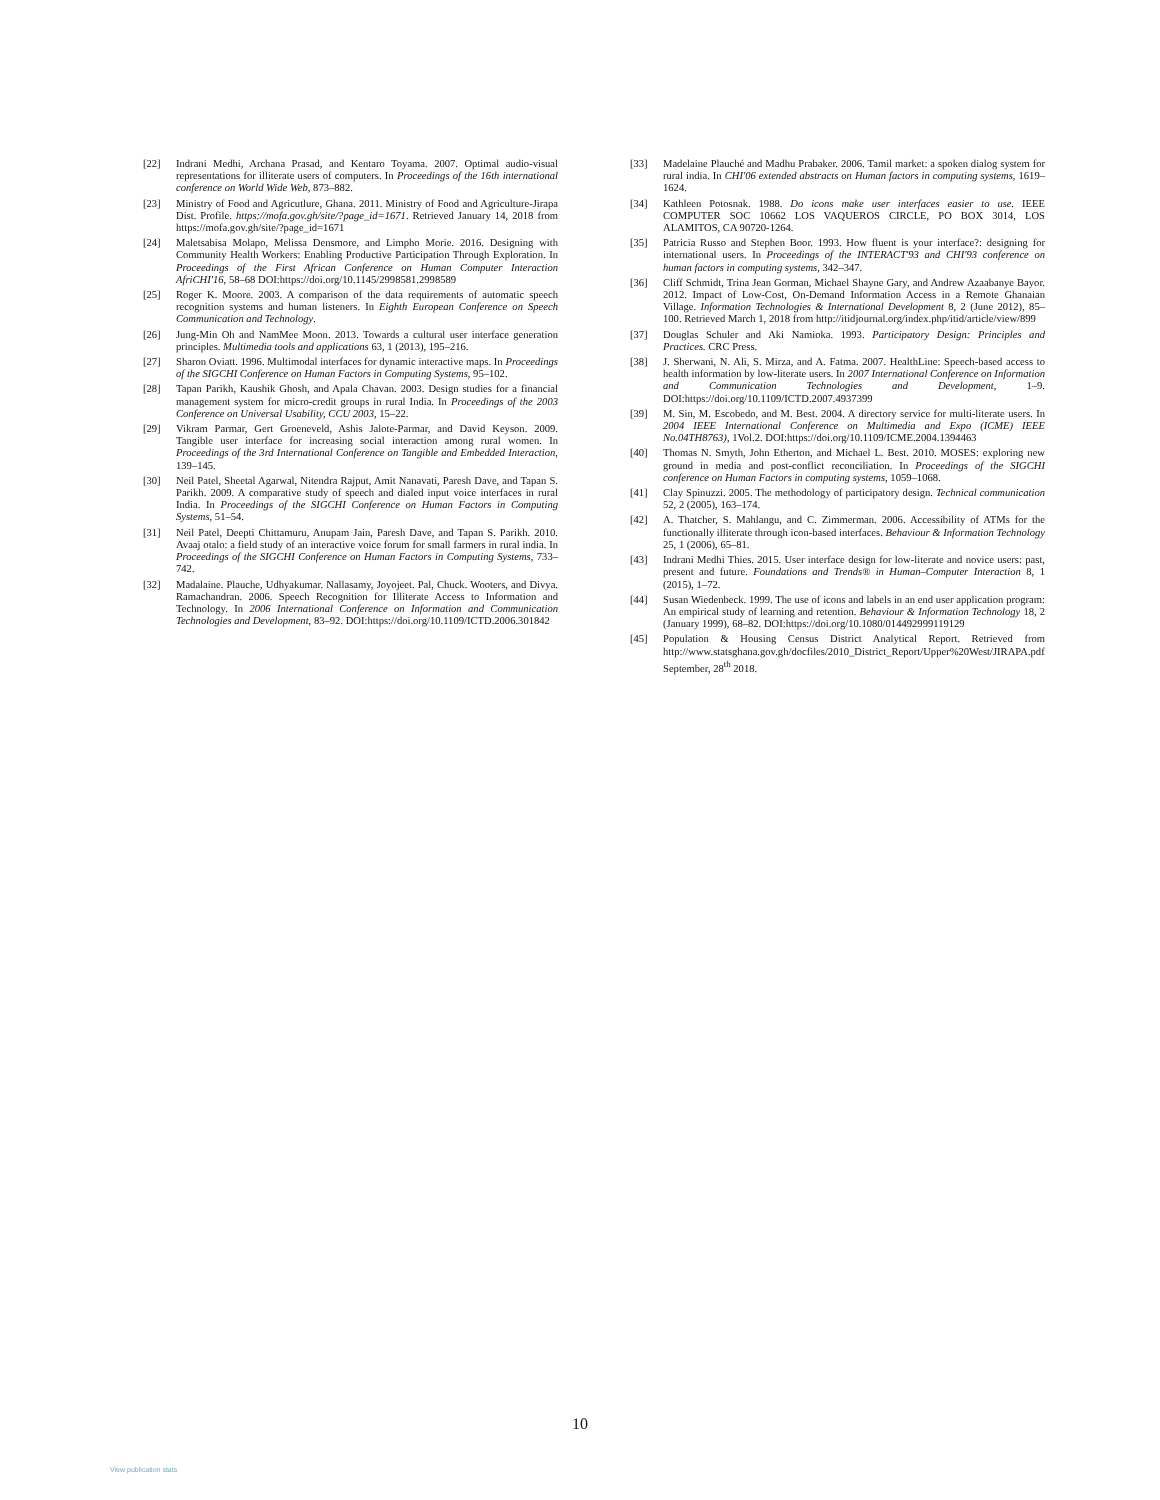[22] Indrani Medhi, Archana Prasad, and Kentaro Toyama. 2007. Optimal audio-visual representations for illiterate users of computers. In Proceedings of the 16th international conference on World Wide Web, 873–882.
[23] Ministry of Food and Agricutlure, Ghana. 2011. Ministry of Food and Agriculture-Jirapa Dist. Profile. https://mofa.gov.gh/site/?page_id=1671. Retrieved January 14, 2018 from https://mofa.gov.gh/site/?page_id=1671
[24] Maletsabisa Molapo, Melissa Densmore, and Limpho Morie. 2016. Designing with Community Health Workers: Enabling Productive Participation Through Exploration. In Proceedings of the First African Conference on Human Computer Interaction AfriCHI'16, 58–68 DOI:https://doi.org/10.1145/2998581.2998589
[25] Roger K. Moore. 2003. A comparison of the data requirements of automatic speech recognition systems and human listeners. In Eighth European Conference on Speech Communication and Technology.
[26] Jung-Min Oh and NamMee Moon. 2013. Towards a cultural user interface generation principles. Multimedia tools and applications 63, 1 (2013), 195–216.
[27] Sharon Oviatt. 1996. Multimodal interfaces for dynamic interactive maps. In Proceedings of the SIGCHI Conference on Human Factors in Computing Systems, 95–102.
[28] Tapan Parikh, Kaushik Ghosh, and Apala Chavan. 2003. Design studies for a financial management system for micro-credit groups in rural India. In Proceedings of the 2003 Conference on Universal Usability, CCU 2003, 15–22.
[29] Vikram Parmar, Gert Groeneveld, Ashis Jalote-Parmar, and David Keyson. 2009. Tangible user interface for increasing social interaction among rural women. In Proceedings of the 3rd International Conference on Tangible and Embedded Interaction, 139–145.
[30] Neil Patel, Sheetal Agarwal, Nitendra Rajput, Amit Nanavati, Paresh Dave, and Tapan S. Parikh. 2009. A comparative study of speech and dialed input voice interfaces in rural India. In Proceedings of the SIGCHI Conference on Human Factors in Computing Systems, 51–54.
[31] Neil Patel, Deepti Chittamuru, Anupam Jain, Paresh Dave, and Tapan S. Parikh. 2010. Avaaj otalo: a field study of an interactive voice forum for small farmers in rural india. In Proceedings of the SIGCHI Conference on Human Factors in Computing Systems, 733–742.
[32] Madalaine. Plauche, Udhyakumar. Nallasamy, Joyojeet. Pal, Chuck. Wooters, and Divya. Ramachandran. 2006. Speech Recognition for Illiterate Access to Information and Technology. In 2006 International Conference on Information and Communication Technologies and Development, 83–92. DOI:https://doi.org/10.1109/ICTD.2006.301842
[33] Madelaine Plauché and Madhu Prabaker. 2006. Tamil market: a spoken dialog system for rural india. In CHI'06 extended abstracts on Human factors in computing systems, 1619–1624.
[34] Kathleen Potosnak. 1988. Do icons make user interfaces easier to use. IEEE COMPUTER SOC 10662 LOS VAQUEROS CIRCLE, PO BOX 3014, LOS ALAMITOS, CA 90720-1264.
[35] Patricia Russo and Stephen Boor. 1993. How fluent is your interface?: designing for international users. In Proceedings of the INTERACT'93 and CHI'93 conference on human factors in computing systems, 342–347.
[36] Cliff Schmidt, Trina Jean Gorman, Michael Shayne Gary, and Andrew Azaabanye Bayor. 2012. Impact of Low-Cost, On-Demand Information Access in a Remote Ghanaian Village. Information Technologies & International Development 8, 2 (June 2012), 85–100. Retrieved March 1, 2018 from http://itidjournal.org/index.php/itid/article/view/899
[37] Douglas Schuler and Aki Namioka. 1993. Participatory Design: Principles and Practices. CRC Press.
[38] J. Sherwani, N. Ali, S. Mirza, and A. Fatma. 2007. HealthLine: Speech-based access to health information by low-literate users. In 2007 International Conference on Information and Communication Technologies and Development, 1–9. DOI:https://doi.org/10.1109/ICTD.2007.4937399
[39] M. Sin, M. Escobedo, and M. Best. 2004. A directory service for multi-literate users. In 2004 IEEE International Conference on Multimedia and Expo (ICME) IEEE No.04TH8763), 1Vol.2. DOI:https://doi.org/10.1109/ICME.2004.1394463
[40] Thomas N. Smyth, John Etherton, and Michael L. Best. 2010. MOSES: exploring new ground in media and post-conflict reconciliation. In Proceedings of the SIGCHI conference on Human Factors in computing systems, 1059–1068.
[41] Clay Spinuzzi. 2005. The methodology of participatory design. Technical communication 52, 2 (2005), 163–174.
[42] A. Thatcher, S. Mahlangu, and C. Zimmerman. 2006. Accessibility of ATMs for the functionally illiterate through icon-based interfaces. Behaviour & Information Technology 25, 1 (2006), 65–81.
[43] Indrani Medhi Thies. 2015. User interface design for low-literate and novice users: past, present and future. Foundations and Trends® in Human–Computer Interaction 8, 1 (2015), 1–72.
[44] Susan Wiedenbeck. 1999. The use of icons and labels in an end user application program: An empirical study of learning and retention. Behaviour & Information Technology 18, 2 (January 1999), 68–82. DOI:https://doi.org/10.1080/014492999119129
[45] Population & Housing Census District Analytical Report. Retrieved from http://www.statsghana.gov.gh/docfiles/2010_District_Report/Upper%20West/JIRAPA.pdf September, 28<sup>th</sup> 2018.
10
View publication stats